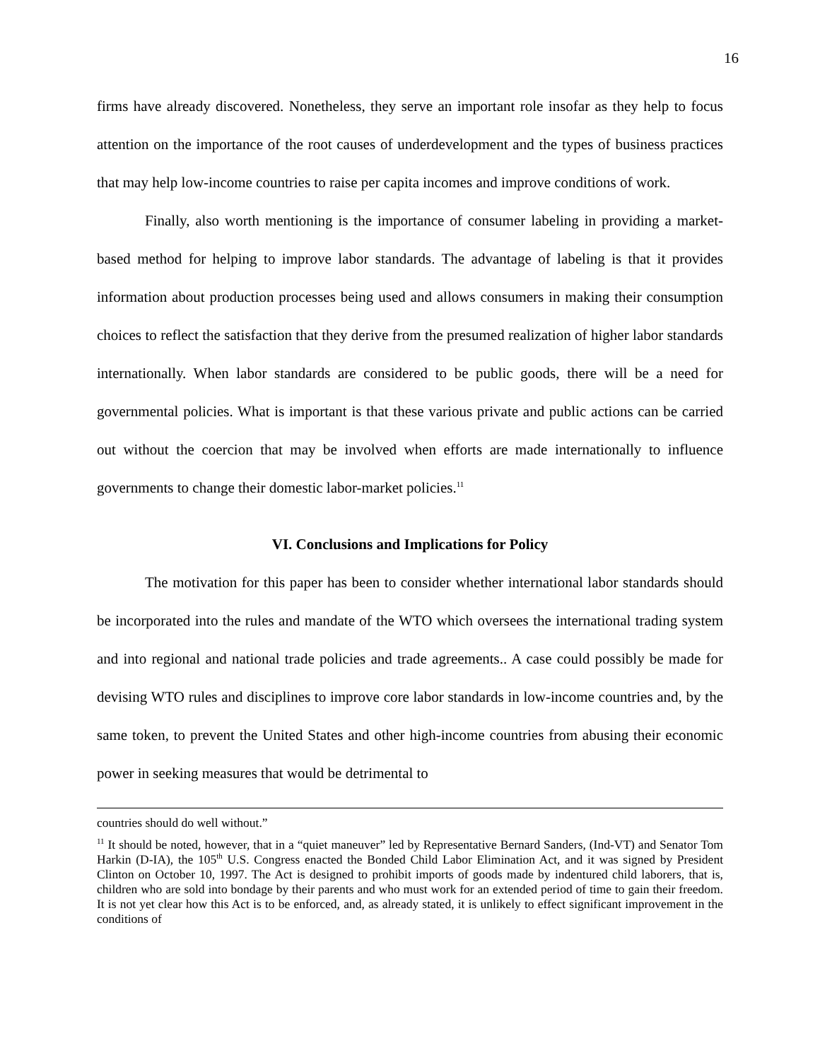16
firms have already discovered. Nonetheless, they serve an important role insofar as they help to focus attention on the importance of the root causes of underdevelopment and the types of business practices that may help low-income countries to raise per capita incomes and improve conditions of work.
Finally, also worth mentioning is the importance of consumer labeling in providing a market-based method for helping to improve labor standards. The advantage of labeling is that it provides information about production processes being used and allows consumers in making their consumption choices to reflect the satisfaction that they derive from the presumed realization of higher labor standards internationally. When labor standards are considered to be public goods, there will be a need for governmental policies. What is important is that these various private and public actions can be carried out without the coercion that may be involved when efforts are made internationally to influence governments to change their domestic labor-market policies.<sup>11</sup>
VI. Conclusions and Implications for Policy
The motivation for this paper has been to consider whether international labor standards should be incorporated into the rules and mandate of the WTO which oversees the international trading system and into regional and national trade policies and trade agreements.. A case could possibly be made for devising WTO rules and disciplines to improve core labor standards in low-income countries and, by the same token, to prevent the United States and other high-income countries from abusing their economic power in seeking measures that would be detrimental to
countries should do well without.”
<sup>11</sup> It should be noted, however, that in a “quiet maneuver” led by Representative Bernard Sanders, (Ind-VT) and Senator Tom Harkin (D-IA), the 105<sup>th</sup> U.S. Congress enacted the Bonded Child Labor Elimination Act, and it was signed by President Clinton on October 10, 1997. The Act is designed to prohibit imports of goods made by indentured child laborers, that is, children who are sold into bondage by their parents and who must work for an extended period of time to gain their freedom. It is not yet clear how this Act is to be enforced, and, as already stated, it is unlikely to effect significant improvement in the conditions of